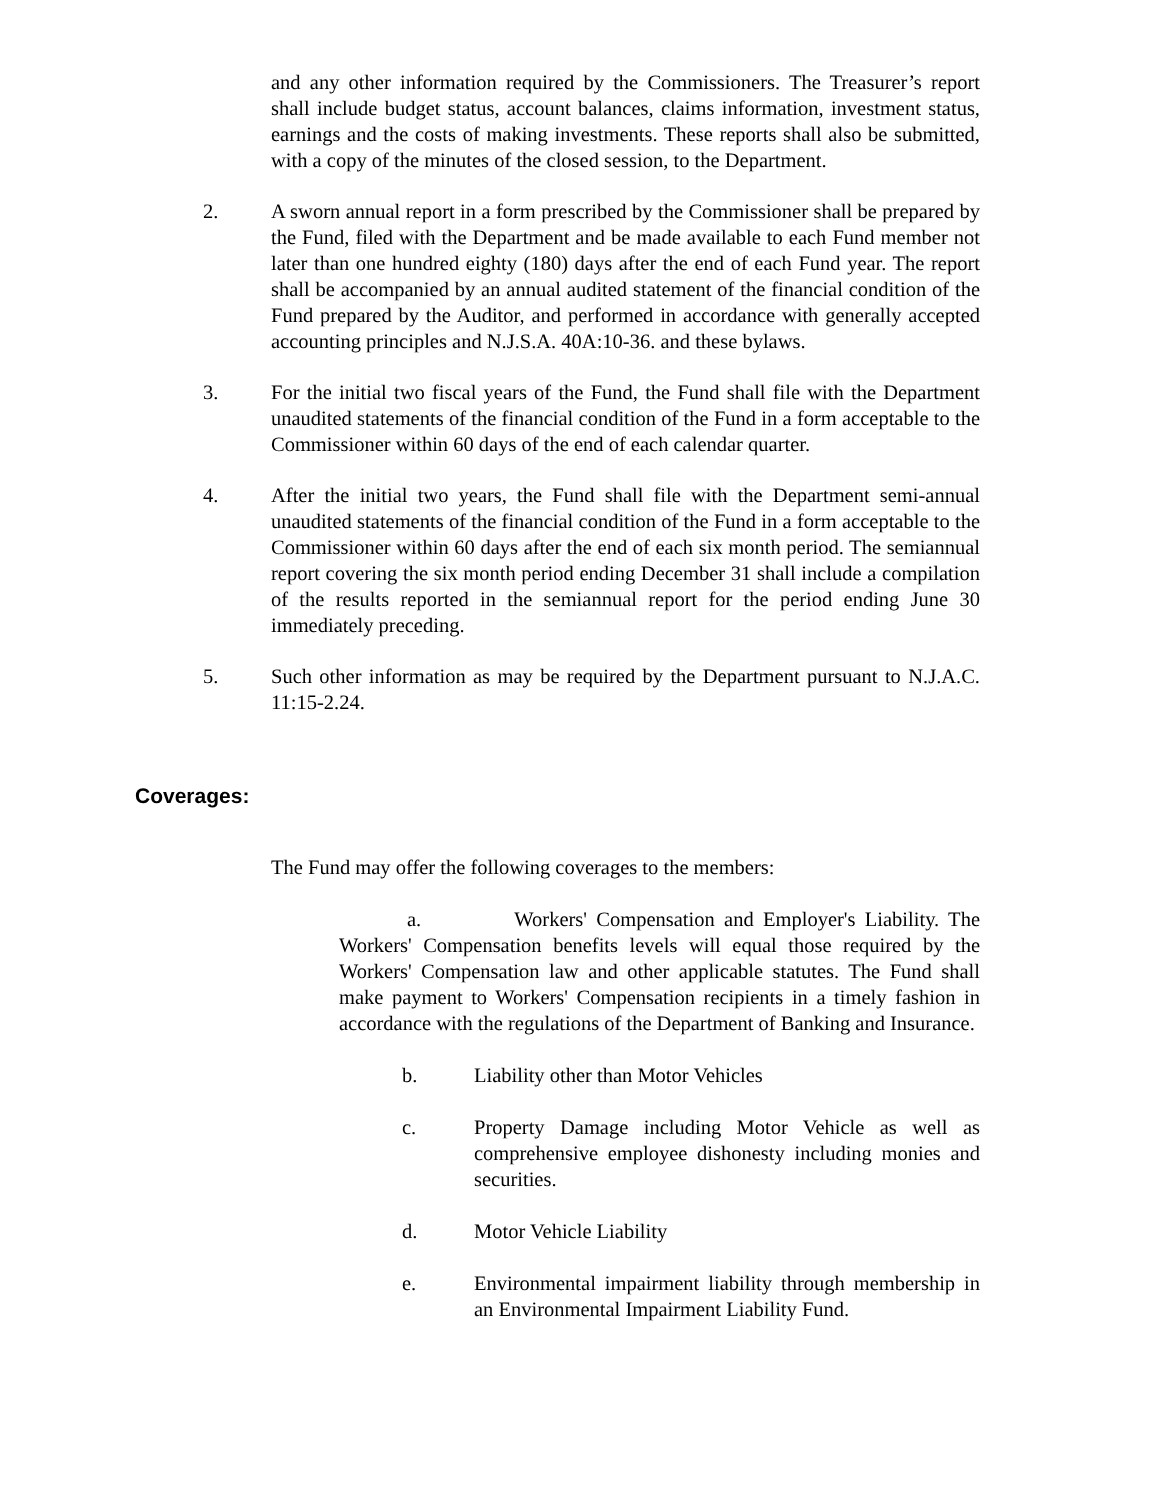and any other information required by the Commissioners. The Treasurer’s report shall include budget status, account balances, claims information, investment status, earnings and the costs of making investments. These reports shall also be submitted, with a copy of the minutes of the closed session, to the Department.
2. A sworn annual report in a form prescribed by the Commissioner shall be prepared by the Fund, filed with the Department and be made available to each Fund member not later than one hundred eighty (180) days after the end of each Fund year. The report shall be accompanied by an annual audited statement of the financial condition of the Fund prepared by the Auditor, and performed in accordance with generally accepted accounting principles and N.J.S.A. 40A:10-36. and these bylaws.
3. For the initial two fiscal years of the Fund, the Fund shall file with the Department unaudited statements of the financial condition of the Fund in a form acceptable to the Commissioner within 60 days of the end of each calendar quarter.
4. After the initial two years, the Fund shall file with the Department semi-annual unaudited statements of the financial condition of the Fund in a form acceptable to the Commissioner within 60 days after the end of each six month period. The semiannual report covering the six month period ending December 31 shall include a compilation of the results reported in the semiannual report for the period ending June 30 immediately preceding.
5. Such other information as may be required by the Department pursuant to N.J.A.C. 11:15-2.24.
Coverages:
The Fund may offer the following coverages to the members:
a. Workers' Compensation and Employer's Liability. The Workers' Compensation benefits levels will equal those required by the Workers' Compensation law and other applicable statutes. The Fund shall make payment to Workers' Compensation recipients in a timely fashion in accordance with the regulations of the Department of Banking and Insurance.
b. Liability other than Motor Vehicles
c. Property Damage including Motor Vehicle as well as comprehensive employee dishonesty including monies and securities.
d. Motor Vehicle Liability
e. Environmental impairment liability through membership in an Environmental Impairment Liability Fund.